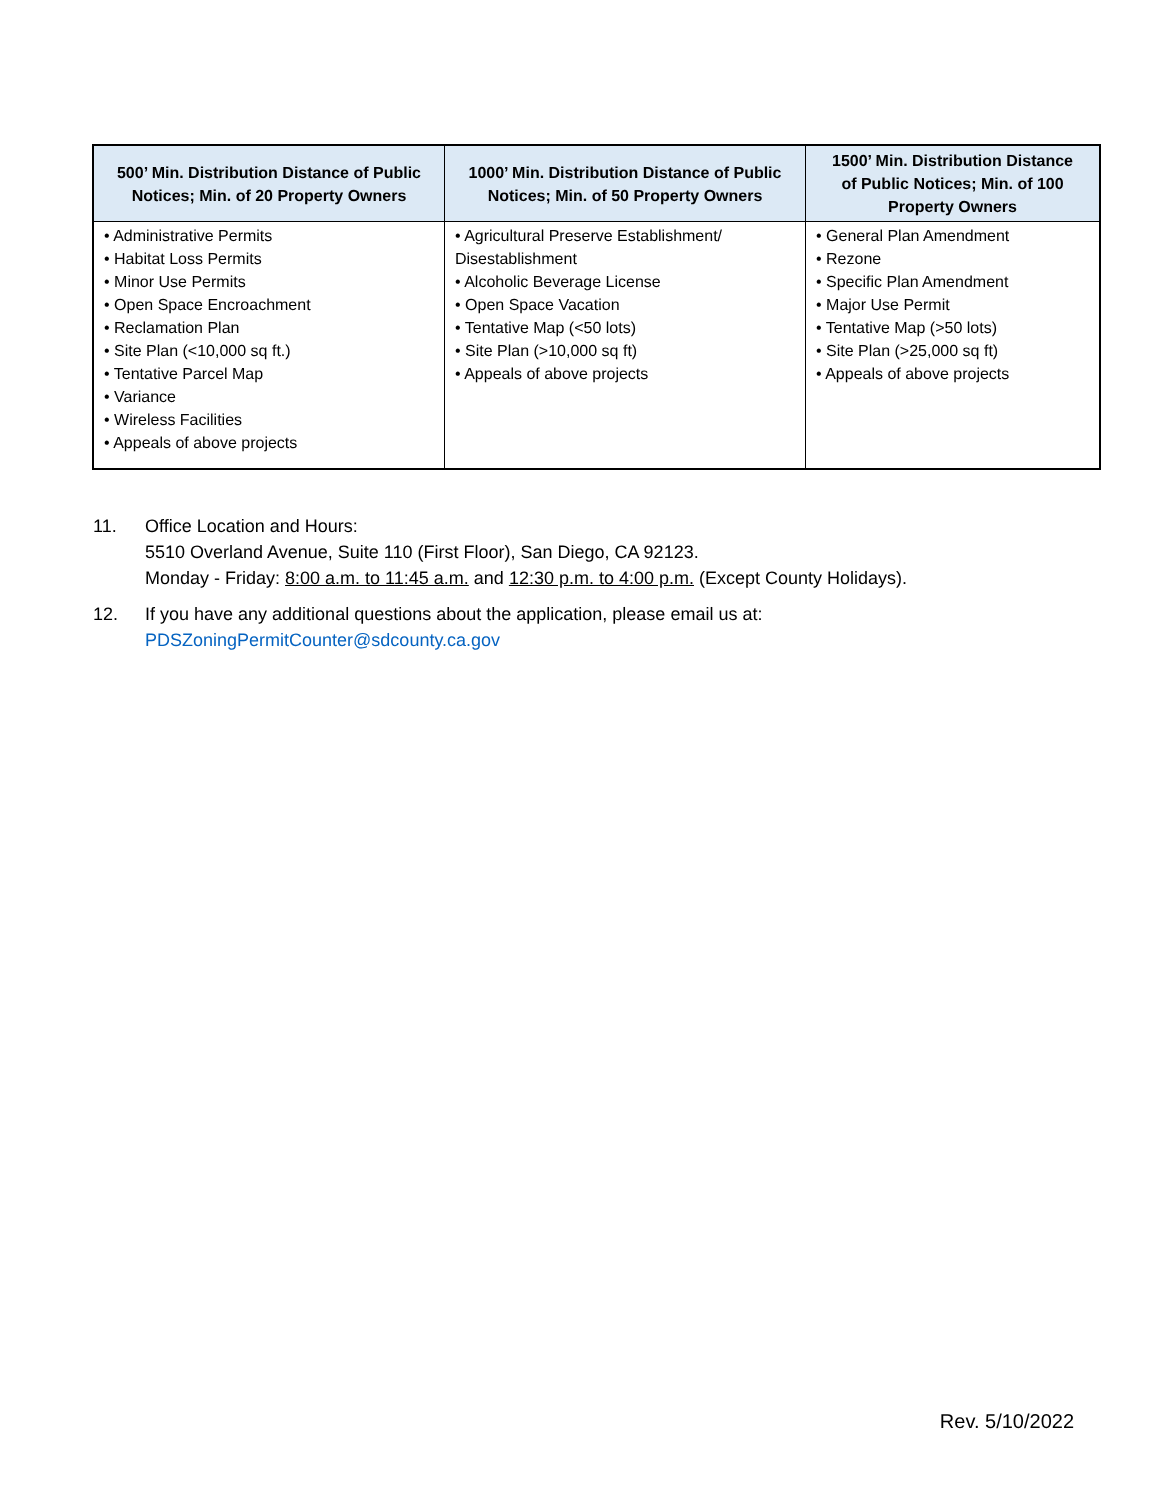| 500’ Min. Distribution Distance of Public Notices; Min. of 20 Property Owners | 1000’ Min. Distribution Distance of Public Notices; Min. of 50 Property Owners | 1500’ Min. Distribution Distance of Public Notices; Min. of 100 Property Owners |
| --- | --- | --- |
| • Administrative Permits • Habitat Loss Permits • Minor Use Permits • Open Space Encroachment • Reclamation Plan • Site Plan (<10,000 sq ft.) • Tentative Parcel Map • Variance • Wireless Facilities • Appeals of above projects | • Agricultural Preserve Establishment/ Disestablishment • Alcoholic Beverage License • Open Space Vacation • Tentative Map (<50 lots) • Site Plan (>10,000 sq ft) • Appeals of above projects | • General Plan Amendment • Rezone • Specific Plan Amendment • Major Use Permit • Tentative Map (>50 lots) • Site Plan (>25,000 sq ft) • Appeals of above projects |
11. Office Location and Hours:
5510 Overland Avenue, Suite 110 (First Floor), San Diego, CA 92123.
Monday - Friday: 8:00 a.m. to 11:45 a.m. and 12:30 p.m. to 4:00 p.m. (Except County Holidays).
12. If you have any additional questions about the application, please email us at:
PDSZoningPermitCounter@sdcounty.ca.gov
Rev. 5/10/2022